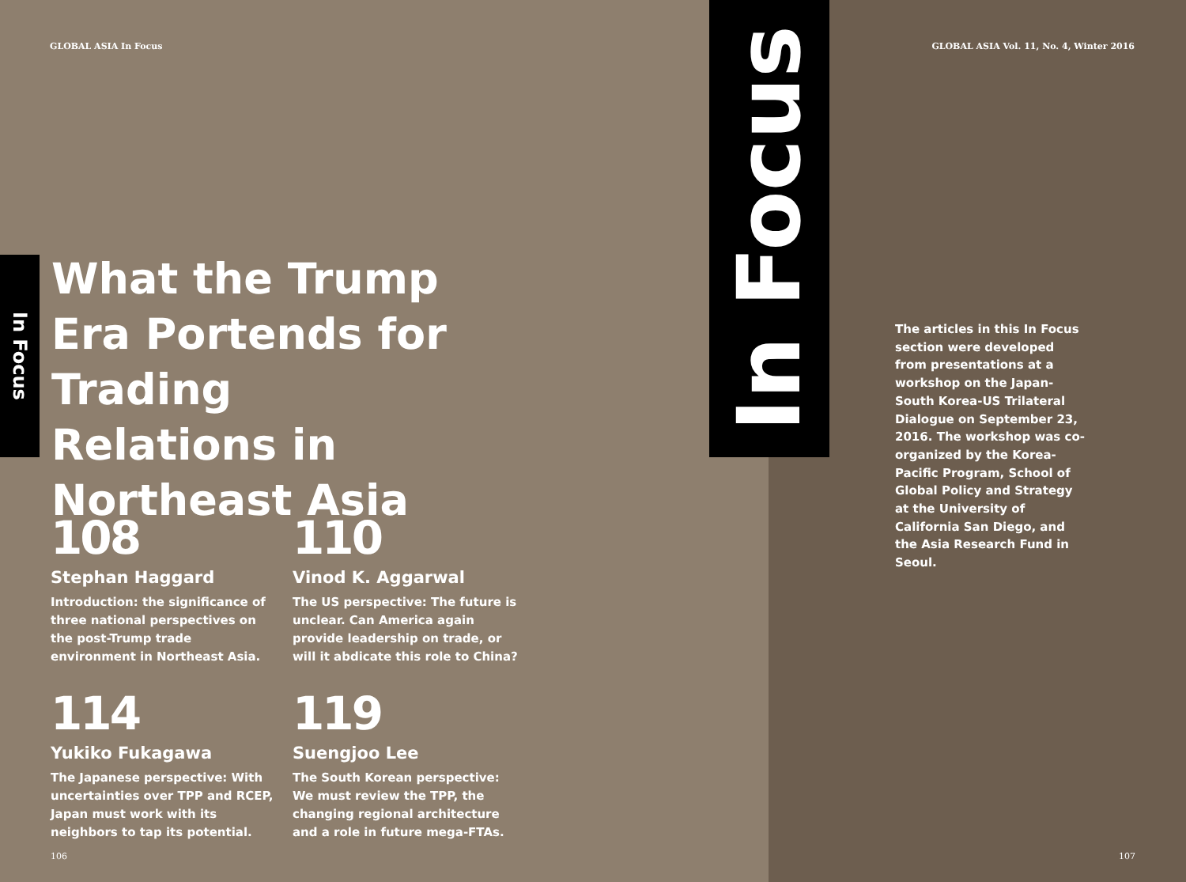GLOBAL ASIA In Focus
GLOBAL ASIA Vol. 11, No. 4, Winter 2016
In Focus
What the Trump Era Portends for Trading Relations in Northeast Asia
In Focus
108
Stephan Haggard
Introduction: the significance of three national perspectives on the post-Trump trade environment in Northeast Asia.
110
Vinod K. Aggarwal
The US perspective: The future is unclear. Can America again provide leadership on trade, or will it abdicate this role to China?
114
Yukiko Fukagawa
The Japanese perspective: With uncertainties over TPP and RCEP, Japan must work with its neighbors to tap its potential.
119
Suengjoo Lee
The South Korean perspective: We must review the TPP, the changing regional architecture and a role in future mega-FTAs.
The articles in this In Focus section were developed from presentations at a workshop on the Japan-South Korea-US Trilateral Dialogue on September 23, 2016. The workshop was co-organized by the Korea-Pacific Program, School of Global Policy and Strategy at the University of California San Diego, and the Asia Research Fund in Seoul.
106 107